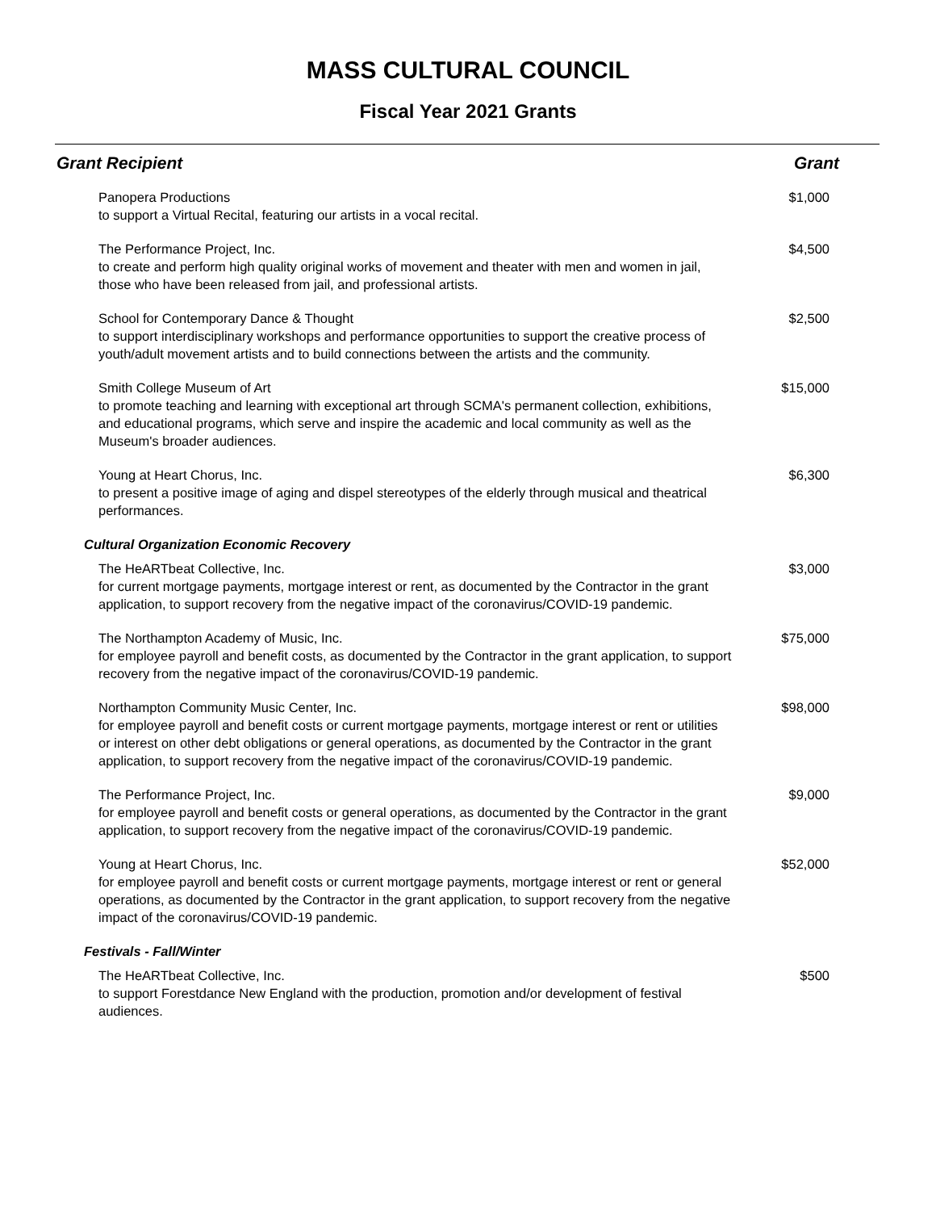MASS CULTURAL COUNCIL
Fiscal Year 2021 Grants
| Grant Recipient | Grant |
| --- | --- |
| Panopera Productions to support a Virtual Recital, featuring our artists in a vocal recital. | $1,000 |
| The Performance Project, Inc. to create and perform high quality original works of movement and theater with men and women in jail, those who have been released from jail, and professional artists. | $4,500 |
| School for Contemporary Dance & Thought to support interdisciplinary workshops and performance opportunities to support the creative process of youth/adult movement artists and to build connections between the artists and the community. | $2,500 |
| Smith College Museum of Art to promote teaching and learning with exceptional art through SCMA's permanent collection, exhibitions, and educational programs, which serve and inspire the academic and local community as well as the Museum's broader audiences. | $15,000 |
| Young at Heart Chorus, Inc. to present a positive image of aging and dispel stereotypes of the elderly through musical and theatrical performances. | $6,300 |
| Cultural Organization Economic Recovery | |
| The HeARTbeat Collective, Inc. for current mortgage payments, mortgage interest or rent, as documented by the Contractor in the grant application, to support recovery from the negative impact of the coronavirus/COVID-19 pandemic. | $3,000 |
| The Northampton Academy of Music, Inc. for employee payroll and benefit costs, as documented by the Contractor in the grant application, to support recovery from the negative impact of the coronavirus/COVID-19 pandemic. | $75,000 |
| Northampton Community Music Center, Inc. for employee payroll and benefit costs or current mortgage payments, mortgage interest or rent or utilities or interest on other debt obligations or general operations, as documented by the Contractor in the grant application, to support recovery from the negative impact of the coronavirus/COVID-19 pandemic. | $98,000 |
| The Performance Project, Inc. for employee payroll and benefit costs or general operations, as documented by the Contractor in the grant application, to support recovery from the negative impact of the coronavirus/COVID-19 pandemic. | $9,000 |
| Young at Heart Chorus, Inc. for employee payroll and benefit costs or current mortgage payments, mortgage interest or rent or general operations, as documented by the Contractor in the grant application, to support recovery from the negative impact of the coronavirus/COVID-19 pandemic. | $52,000 |
| Festivals - Fall/Winter | |
| The HeARTbeat Collective, Inc. to support Forestdance New England with the production, promotion and/or development of festival audiences. | $500 |